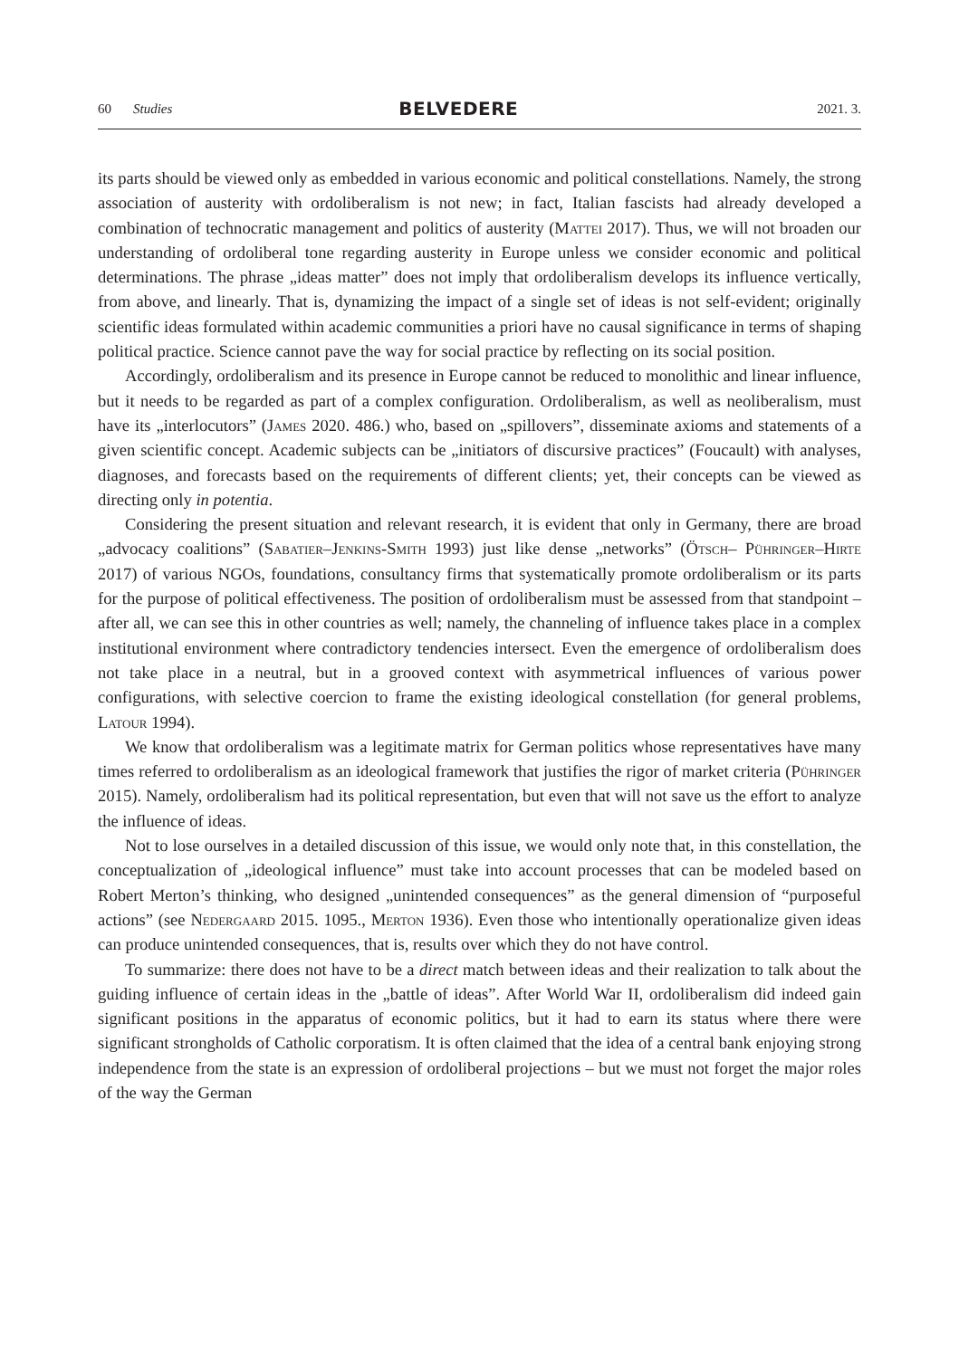60 Studies
BELVEDERE
2021. 3.
its parts should be viewed only as embedded in various economic and political constellations. Namely, the strong association of austerity with ordoliberalism is not new; in fact, Italian fascists had already developed a combination of technocratic management and politics of austerity (Mattei 2017). Thus, we will not broaden our understanding of ordoliberal tone regarding austerity in Europe unless we consider economic and political determinations. The phrase „ideas matter” does not imply that ordoliberalism develops its influence vertically, from above, and linearly. That is, dynamizing the impact of a single set of ideas is not self-evident; originally scientific ideas formulated within academic communities a priori have no causal significance in terms of shaping political practice. Science cannot pave the way for social practice by reflecting on its social position.
Accordingly, ordoliberalism and its presence in Europe cannot be reduced to monolithic and linear influence, but it needs to be regarded as part of a complex configuration. Ordoliberalism, as well as neoliberalism, must have its „interlocutors” (James 2020. 486.) who, based on „spillovers”, disseminate axioms and statements of a given scientific concept. Academic subjects can be „initiators of discursive practices” (Foucault) with analyses, diagnoses, and forecasts based on the requirements of different clients; yet, their concepts can be viewed as directing only in potentia.
Considering the present situation and relevant research, it is evident that only in Germany, there are broad „advocacy coalitions” (Sabatier–Jenkins-Smith 1993) just like dense „networks” (Ötsch– Pühringer–Hirte 2017) of various NGOs, foundations, consultancy firms that systematically promote ordoliberalism or its parts for the purpose of political effectiveness. The position of ordoliberalism must be assessed from that standpoint – after all, we can see this in other countries as well; namely, the channeling of influence takes place in a complex institutional environment where contradictory tendencies intersect. Even the emergence of ordoliberalism does not take place in a neutral, but in a grooved context with asymmetrical influences of various power configurations, with selective coercion to frame the existing ideological constellation (for general problems, Latour 1994).
We know that ordoliberalism was a legitimate matrix for German politics whose representatives have many times referred to ordoliberalism as an ideological framework that justifies the rigor of market criteria (Pühringer 2015). Namely, ordoliberalism had its political representation, but even that will not save us the effort to analyze the influence of ideas.
Not to lose ourselves in a detailed discussion of this issue, we would only note that, in this constellation, the conceptualization of „ideological influence” must take into account processes that can be modeled based on Robert Merton’s thinking, who designed „unintended consequences” as the general dimension of “purposeful actions” (see Nedergaard 2015. 1095., Merton 1936). Even those who intentionally operationalize given ideas can produce unintended consequences, that is, results over which they do not have control.
To summarize: there does not have to be a direct match between ideas and their realization to talk about the guiding influence of certain ideas in the „battle of ideas”. After World War II, ordoliberalism did indeed gain significant positions in the apparatus of economic politics, but it had to earn its status where there were significant strongholds of Catholic corporatism. It is often claimed that the idea of a central bank enjoying strong independence from the state is an expression of ordoliberal projections – but we must not forget the major roles of the way the German